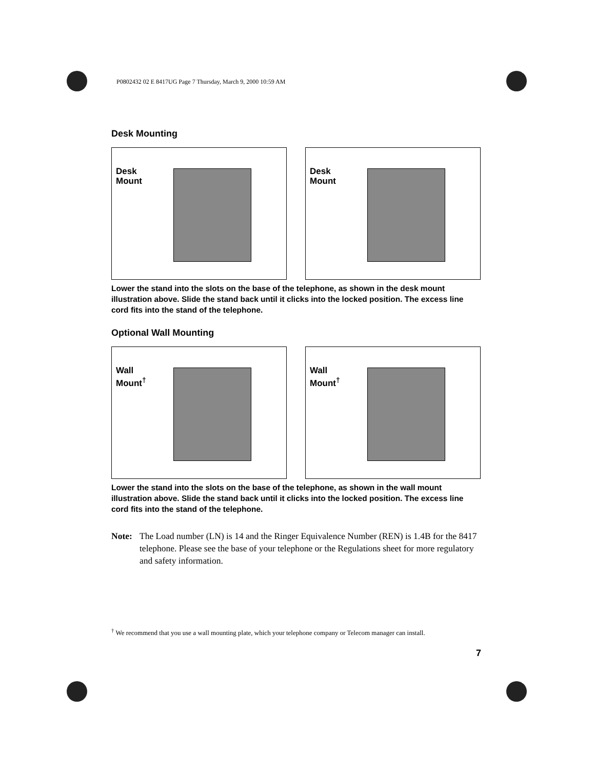P0802432 02 E 8417UG Page 7 Thursday, March 9, 2000 10:59 AM
Desk Mounting
Desk
Mount
Desk
Mount
Lower the stand into the slots on the base of the telephone, as shown in the desk mount illustration above. Slide the stand back until it clicks into the locked position. The excess line cord fits into the stand of the telephone.
Optional Wall Mounting
Wall
Mount<sup>†</sup>
Wall
Mount<sup>†</sup>
Lower the stand into the slots on the base of the telephone, as shown in the wall mount illustration above. Slide the stand back until it clicks into the locked position. The excess line cord fits into the stand of the telephone.
Note: The Load number (LN) is 14 and the Ringer Equivalence Number (REN) is 1.4B for the 8417 telephone. Please see the base of your telephone or the Regulations sheet for more regulatory and safety information.
<sup>†</sup> We recommend that you use a wall mounting plate, which your telephone company or Telecom manager can install.
7